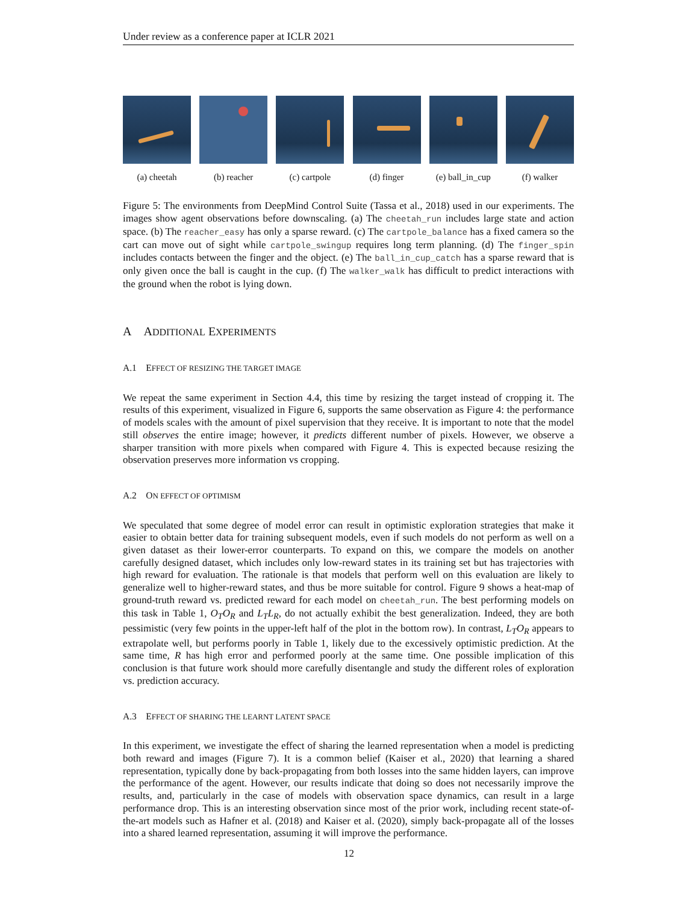Under review as a conference paper at ICLR 2021
(a) cheetah (b) reacher (c) cartpole (d) finger (e) ball_in_cup
(f) walker
Figure 5: The environments from DeepMind Control Suite (Tassa et al., 2018) used in our experiments. The images show agent observations before downscaling. (a) The cheetah_run includes large state and action space. (b) The reacher_easy has only a sparse reward. (c) The cartpole_balance has a fixed camera so the cart can move out of sight while cartpole_swingup requires long term planning. (d) The finger_spin includes contacts between the finger and the object. (e) The ball_in_cup_catch has a sparse reward that is only given once the ball is caught in the cup. (f) The walker_walk has difficult to predict interactions with the ground when the robot is lying down.
A ADDITIONAL EXPERIMENTS
A.1 EFFECT OF RESIZING THE TARGET IMAGE
We repeat the same experiment in Section 4.4, this time by resizing the target instead of cropping it. The results of this experiment, visualized in Figure 6, supports the same observation as Figure 4: the performance of models scales with the amount of pixel supervision that they receive. It is important to note that the model still observes the entire image; however, it predicts different number of pixels. However, we observe a sharper transition with more pixels when compared with Figure 4. This is expected because resizing the observation preserves more information vs cropping.
A.2 ON EFFECT OF OPTIMISM
We speculated that some degree of model error can result in optimistic exploration strategies that make it easier to obtain better data for training subsequent models, even if such models do not perform as well on a given dataset as their lower-error counterparts. To expand on this, we compare the models on another carefully designed dataset, which includes only low-reward states in its training set but has trajectories with high reward for evaluation. The rationale is that models that perform well on this evaluation are likely to generalize well to higher-reward states, and thus be more suitable for control. Figure 9 shows a heat-map of ground-truth reward vs. predicted reward for each model on cheetah_run. The best performing models on this task in Table 1, O<sub>T</sub>O<sub>R</sub> and L<sub>T</sub>L<sub>R</sub>, do not actually exhibit the best generalization. Indeed, they are both pessimistic (very few points in the upper-left half of the plot in the bottom row). In contrast, L<sub>T</sub>O<sub>R</sub> appears to extrapolate well, but performs poorly in Table 1, likely due to the excessively optimistic prediction. At the same time, R has high error and performed poorly at the same time. One possible implication of this conclusion is that future work should more carefully disentangle and study the different roles of exploration vs. prediction accuracy.
A.3 EFFECT OF SHARING THE LEARNT LATENT SPACE
In this experiment, we investigate the effect of sharing the learned representation when a model is predicting both reward and images (Figure 7). It is a common belief (Kaiser et al., 2020) that learning a shared representation, typically done by back-propagating from both losses into the same hidden layers, can improve the performance of the agent. However, our results indicate that doing so does not necessarily improve the results, and, particularly in the case of models with observation space dynamics, can result in a large performance drop. This is an interesting observation since most of the prior work, including recent state-of-the-art models such as Hafner et al. (2018) and Kaiser et al. (2020), simply back-propagate all of the losses into a shared learned representation, assuming it will improve the performance.
12